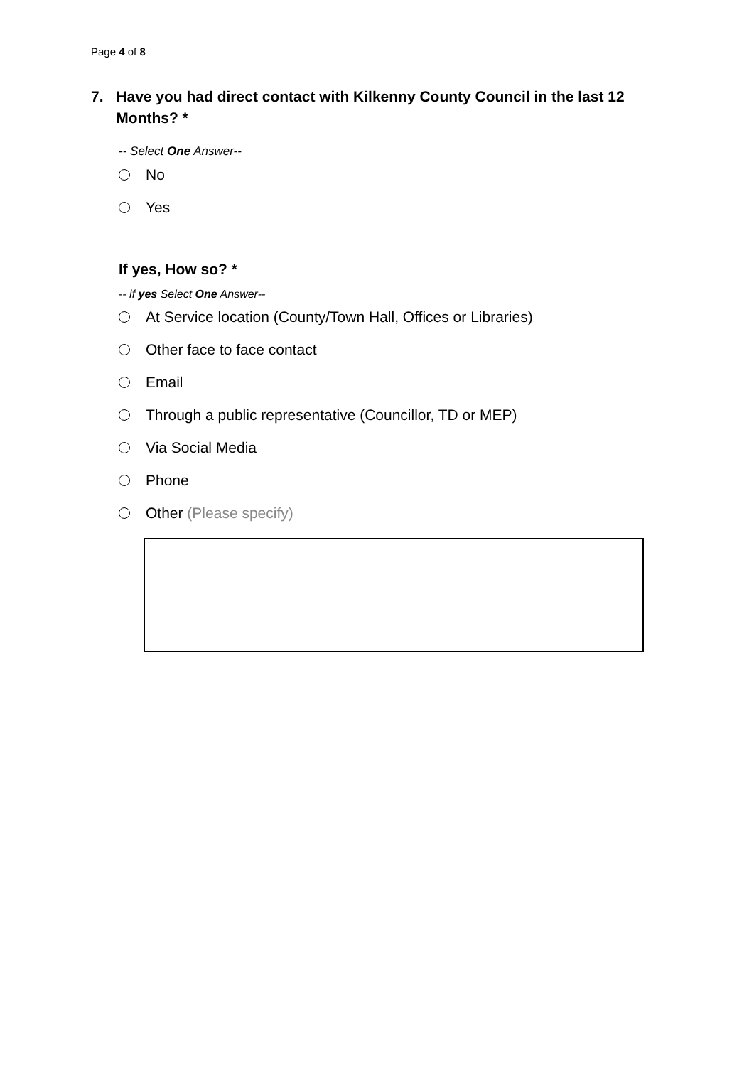Page 4 of 8
7. Have you had direct contact with Kilkenny County Council in the last 12 Months? *
-- Select One Answer--
No
Yes
If yes, How so? *
-- if yes Select One Answer--
At Service location (County/Town Hall, Offices or Libraries)
Other face to face contact
Email
Through a public representative (Councillor, TD or MEP)
Via Social Media
Phone
Other (Please specify)